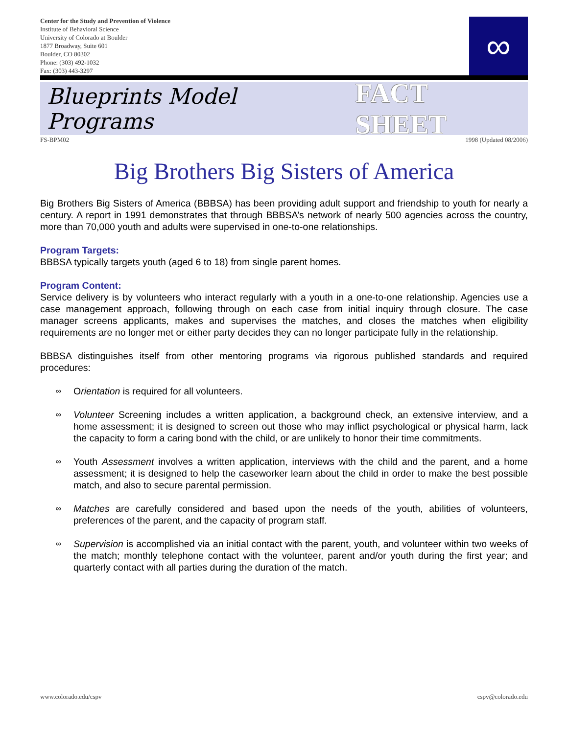Center for the Study and Prevention of Violence
Institute of Behavioral Science
University of Colorado at Boulder
1877 Broadway, Suite 601
Boulder, CO 80302
Phone: (303) 492-1032
Fax: (303) 443-3297
∞
Blueprints Model Programs FACT SHEET
FS-BPM02 1998 (Updated 08/2006)
Big Brothers Big Sisters of America
Big Brothers Big Sisters of America (BBBSA) has been providing adult support and friendship to youth for nearly a century. A report in 1991 demonstrates that through BBBSA’s network of nearly 500 agencies across the country, more than 70,000 youth and adults were supervised in one-to-one relationships.
Program Targets:
BBBSA typically targets youth (aged 6 to 18) from single parent homes.
Program Content:
Service delivery is by volunteers who interact regularly with a youth in a one-to-one relationship. Agencies use a case management approach, following through on each case from initial inquiry through closure. The case manager screens applicants, makes and supervises the matches, and closes the matches when eligibility requirements are no longer met or either party decides they can no longer participate fully in the relationship.
BBBSA distinguishes itself from other mentoring programs via rigorous published standards and required procedures:
∞ Orientation is required for all volunteers.
∞ Volunteer Screening includes a written application, a background check, an extensive interview, and a home assessment; it is designed to screen out those who may inflict psychological or physical harm, lack the capacity to form a caring bond with the child, or are unlikely to honor their time commitments.
∞ Youth Assessment involves a written application, interviews with the child and the parent, and a home assessment; it is designed to help the caseworker learn about the child in order to make the best possible match, and also to secure parental permission.
∞ Matches are carefully considered and based upon the needs of the youth, abilities of volunteers, preferences of the parent, and the capacity of program staff.
∞ Supervision is accomplished via an initial contact with the parent, youth, and volunteer within two weeks of the match; monthly telephone contact with the volunteer, parent and/or youth during the first year; and quarterly contact with all parties during the duration of the match.
www.colorado.edu/cspv cspv@colorado.edu